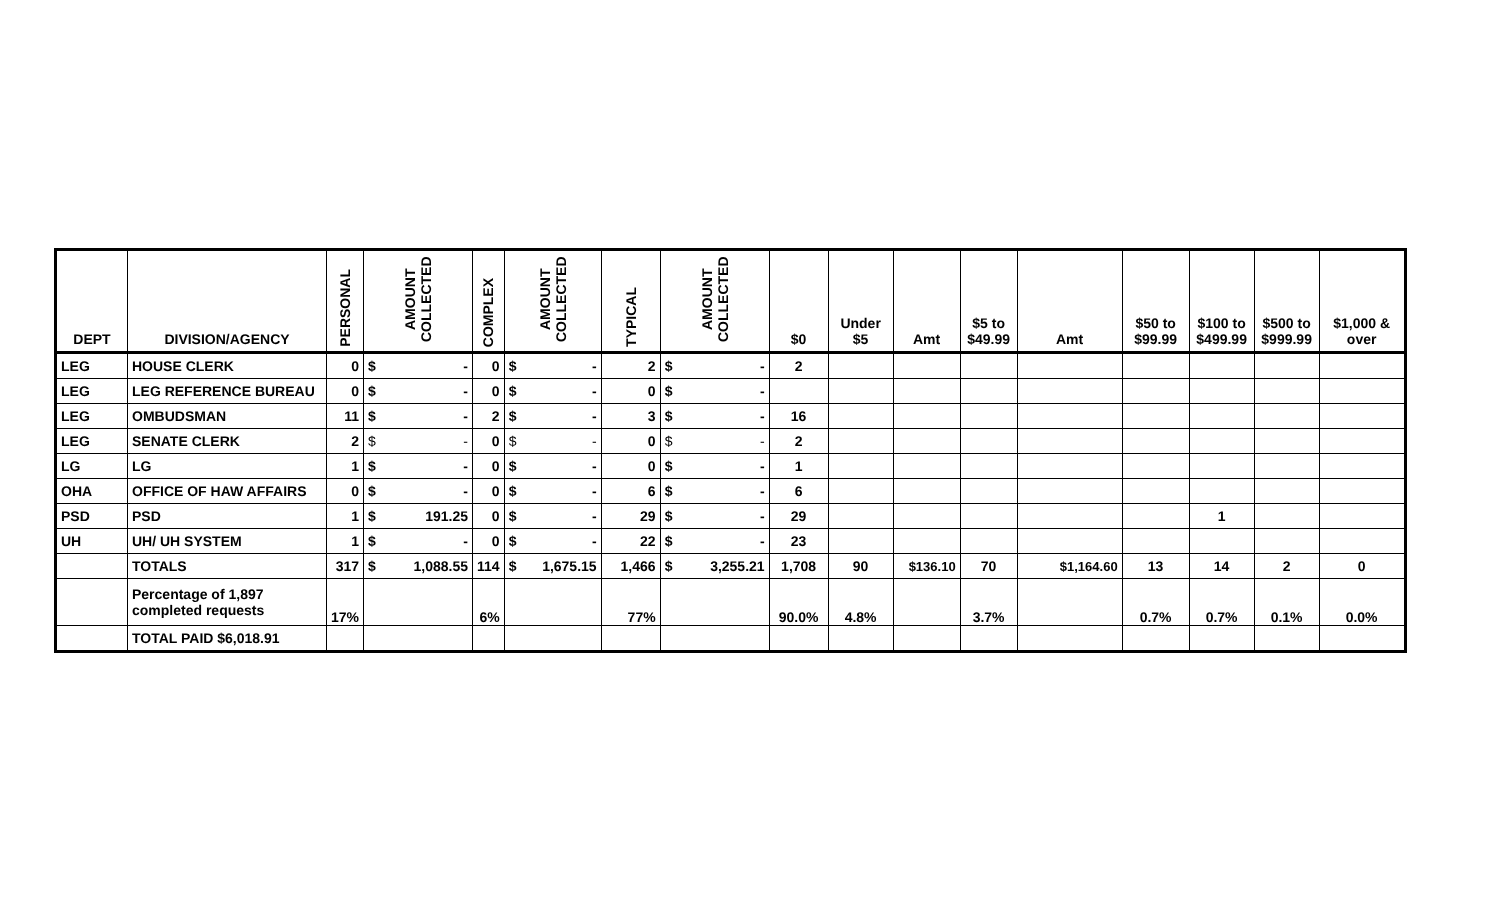| DEPT | DIVISION/AGENCY | PERSONAL | AMOUNT COLLECTED | COMPLEX | AMOUNT COLLECTED | TYPICAL | AMOUNT COLLECTED | $0 | Under $5 | Amt | $5 to $49.99 | Amt | $50 to $99.99 | $100 to $499.99 | $500 to $999.99 | $1,000 & over |
| --- | --- | --- | --- | --- | --- | --- | --- | --- | --- | --- | --- | --- | --- | --- | --- | --- |
| LEG | HOUSE CLERK | 0 | $ - | 0 | $ - | 2 | $ - | 2 | | | | | | | | |
| LEG | LEG REFERENCE BUREAU | 0 | $ - | 0 | $ - | 0 | $ - | | | | | | | | | |
| LEG | OMBUDSMAN | 11 | $ - | 2 | $ - | 3 | $ - | 16 | | | | | | | | |
| LEG | SENATE CLERK | 2 | $ - | 0 | $ - | 0 | $ - | 2 | | | | | | | | |
| LG | LG | 1 | $ - | 0 | $ - | 0 | $ - | 1 | | | | | | | | |
| OHA | OFFICE OF HAW AFFAIRS | 0 | $ - | 0 | $ - | 6 | $ - | 6 | | | | | | | | |
| PSD | PSD | 1 | $ 191.25 | 0 | $ - | 29 | $ - | 29 | | | | | | 1 | | |
| UH | UH/ UH SYSTEM | 1 | $ - | 0 | $ - | 22 | $ - | 23 | | | | | | | | |
| | TOTALS | 317 | $ 1,088.55 | 114 | $ 1,675.15 | 1,466 | $ 3,255.21 | 1,708 | 90 | $136.10 | 70 | $1,164.60 | 13 | 14 | 2 | 0 |
| | Percentage of 1,897 completed requests | 17% | | 6% | | 77% | | 90.0% | 4.8% | | 3.7% | | 0.7% | 0.7% | 0.1% | 0.0% |
| | TOTAL PAID $6,018.91 | | | | | | | | | | | | | | | |